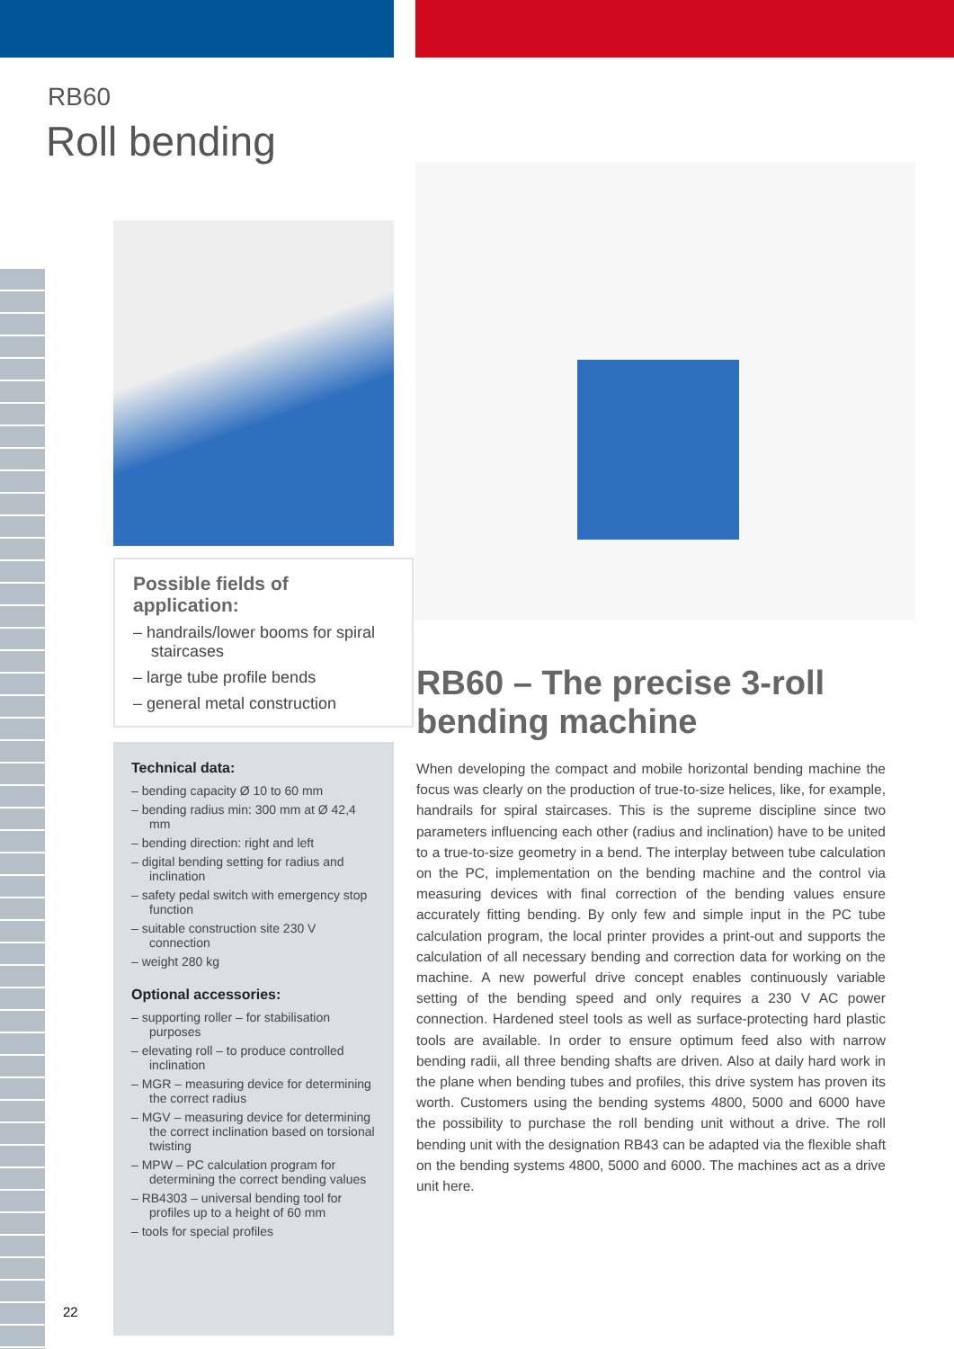RB60
Roll bending
Possible fields of application:
– handrails/lower booms for spiral staircases
– large tube profile bends
– general metal construction
Technical data:
– bending capacity Ø 10 to 60 mm
– bending radius min: 300 mm at Ø 42,4 mm
– bending direction: right and left
– digital bending setting for radius and inclination
– safety pedal switch with emergency stop function
– suitable construction site 230 V connection
– weight 280 kg
Optional accessories:
– supporting roller – for stabilisation purposes
– elevating roll – to produce controlled inclination
– MGR – measuring device for determining the correct radius
– MGV – measuring device for determining the correct inclination based on torsional twisting
– MPW – PC calculation program for determining the correct bending values
– RB4303 – universal bending tool for profiles up to a height of 60 mm
– tools for special profiles
RB60 – The precise 3-roll bending machine
When developing the compact and mobile horizontal bending machine the focus was clearly on the production of true-to-size helices, like, for example, handrails for spiral staircases. This is the supreme discipline since two parameters influencing each other (radius and inclination) have to be united to a true-to-size geometry in a bend. The interplay between tube calculation on the PC, implementation on the bending machine and the control via measuring devices with final correction of the bending values ensure accurately fitting bending. By only few and simple input in the PC tube calculation program, the local printer provides a print-out and supports the calculation of all necessary bending and correction data for working on the machine. A new powerful drive concept enables continuously variable setting of the bending speed and only requires a 230 V AC power connection. Hardened steel tools as well as surface-protecting hard plastic tools are available. In order to ensure optimum feed also with narrow bending radii, all three bending shafts are driven. Also at daily hard work in the plane when bending tubes and profiles, this drive system has proven its worth. Customers using the bending systems 4800, 5000 and 6000 have the possibility to purchase the roll bending unit without a drive. The roll bending unit with the designation RB43 can be adapted via the flexible shaft on the bending systems 4800, 5000 and 6000. The machines act as a drive unit here.
22